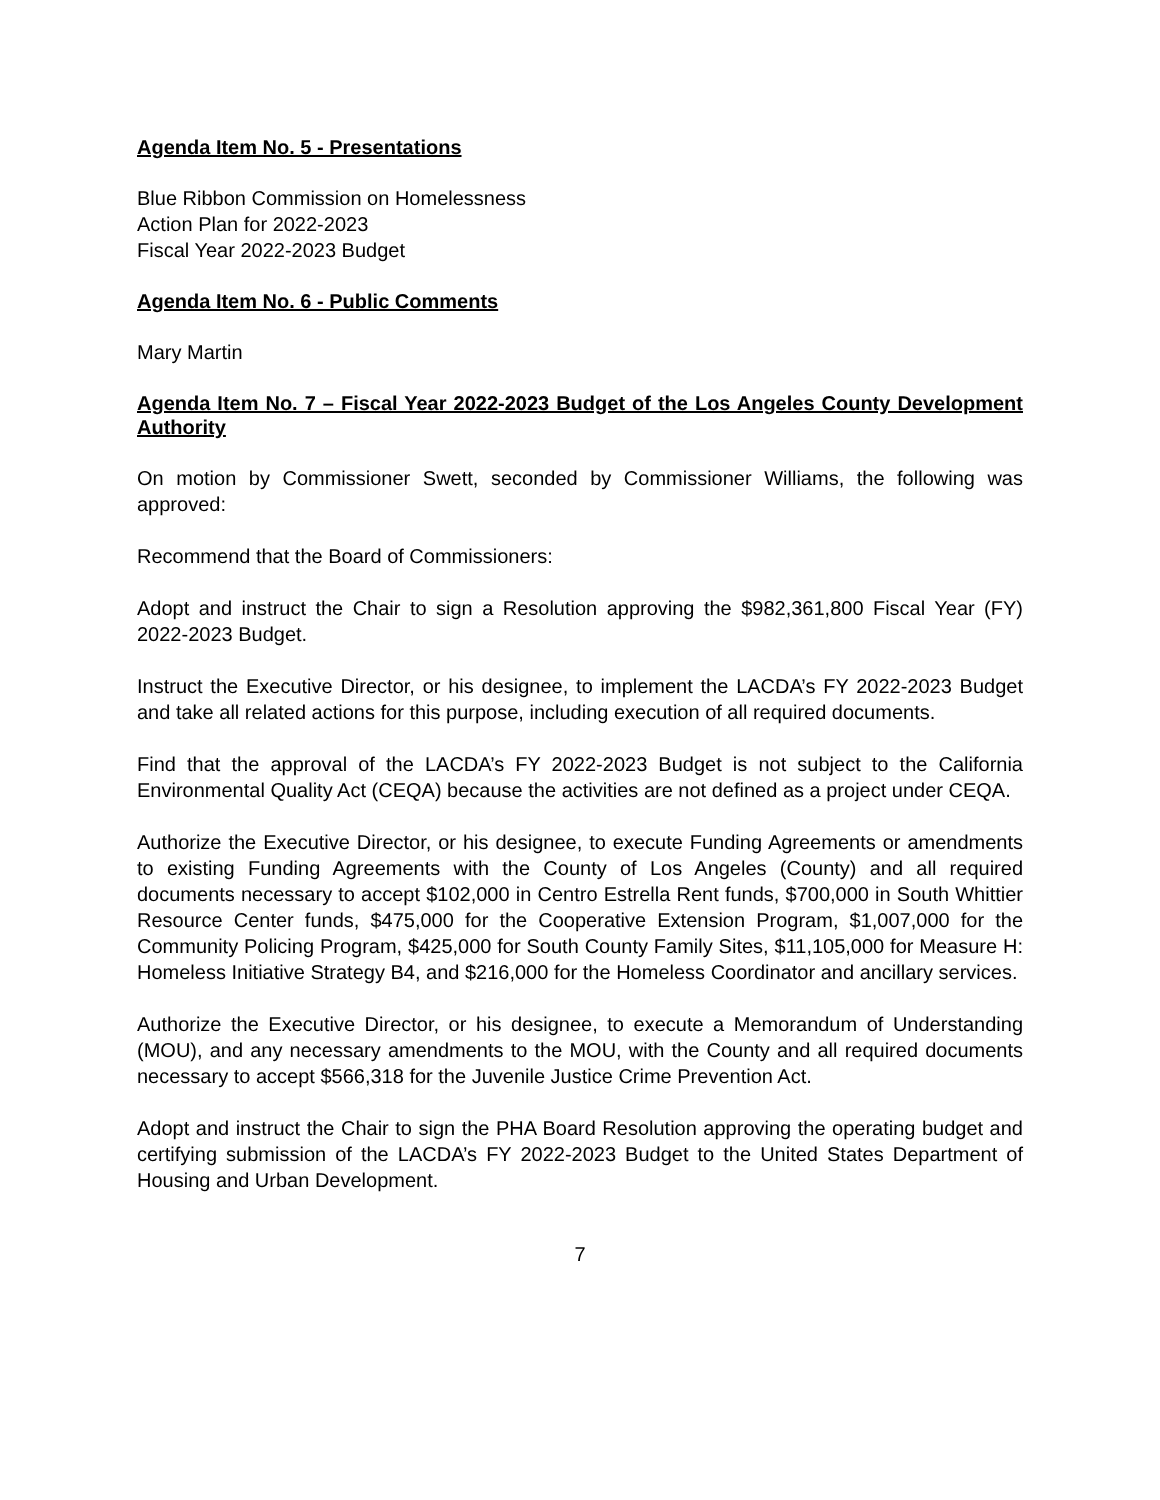Agenda Item No. 5 - Presentations
Blue Ribbon Commission on Homelessness
Action Plan for 2022-2023
Fiscal Year 2022-2023 Budget
Agenda Item No. 6 - Public Comments
Mary Martin
Agenda Item No. 7 – Fiscal Year 2022-2023 Budget of the Los Angeles County Development Authority
On motion by Commissioner Swett, seconded by Commissioner Williams, the following was approved:
Recommend that the Board of Commissioners:
Adopt and instruct the Chair to sign a Resolution approving the $982,361,800 Fiscal Year (FY) 2022-2023 Budget.
Instruct the Executive Director, or his designee, to implement the LACDA’s FY 2022-2023 Budget and take all related actions for this purpose, including execution of all required documents.
Find that the approval of the LACDA’s FY 2022-2023 Budget is not subject to the California Environmental Quality Act (CEQA) because the activities are not defined as a project under CEQA.
Authorize the Executive Director, or his designee, to execute Funding Agreements or amendments to existing Funding Agreements with the County of Los Angeles (County) and all required documents necessary to accept $102,000 in Centro Estrella Rent funds, $700,000 in South Whittier Resource Center funds, $475,000 for the Cooperative Extension Program, $1,007,000 for the Community Policing Program, $425,000 for South County Family Sites, $11,105,000 for Measure H: Homeless Initiative Strategy B4, and $216,000 for the Homeless Coordinator and ancillary services.
Authorize the Executive Director, or his designee, to execute a Memorandum of Understanding (MOU), and any necessary amendments to the MOU, with the County and all required documents necessary to accept $566,318 for the Juvenile Justice Crime Prevention Act.
Adopt and instruct the Chair to sign the PHA Board Resolution approving the operating budget and certifying submission of the LACDA’s FY 2022-2023 Budget to the United States Department of Housing and Urban Development.
7